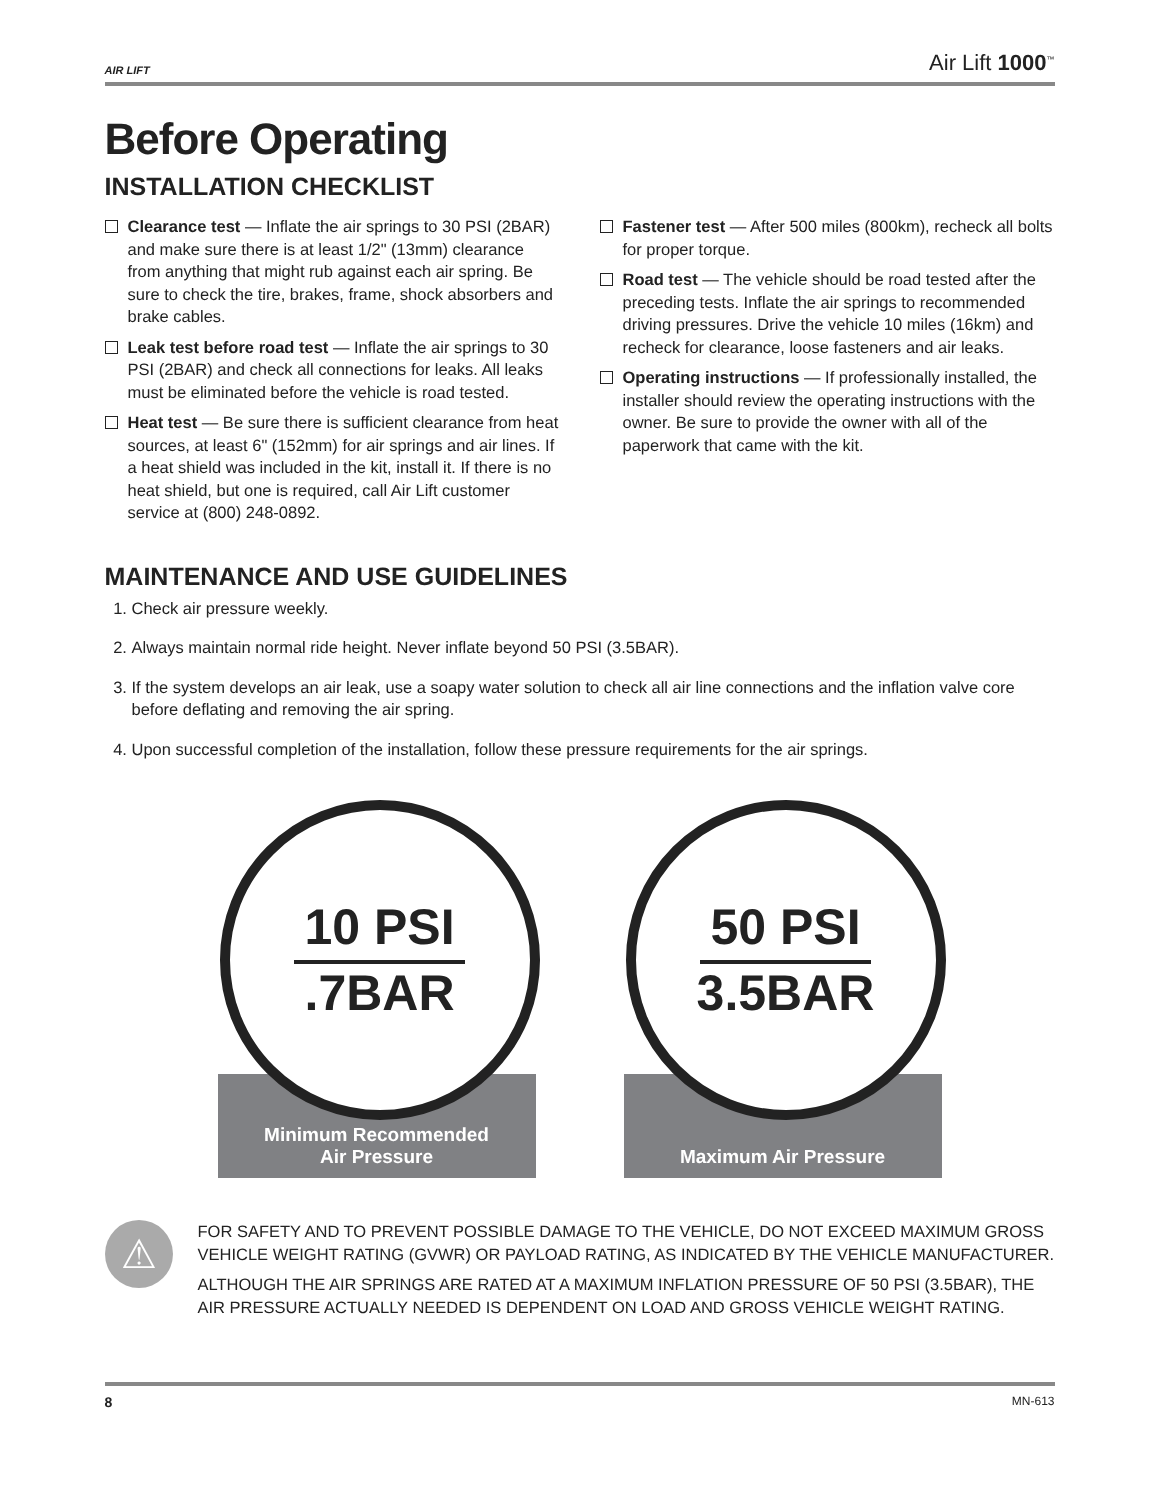AIR LIFT Air Lift 1000<sup>™</sup>
Before Operating
INSTALLATION CHECKLIST
Clearance test — Inflate the air springs to 30 PSI (2BAR) and make sure there is at least 1/2" (13mm) clearance from anything that might rub against each air spring. Be sure to check the tire, brakes, frame, shock absorbers and brake cables.
Leak test before road test — Inflate the air springs to 30 PSI (2BAR) and check all connections for leaks. All leaks must be eliminated before the vehicle is road tested.
Heat test — Be sure there is sufficient clearance from heat sources, at least 6" (152mm) for air springs and air lines. If a heat shield was included in the kit, install it. If there is no heat shield, but one is required, call Air Lift customer service at (800) 248-0892.
Fastener test — After 500 miles (800km), recheck all bolts for proper torque.
Road test — The vehicle should be road tested after the preceding tests. Inflate the air springs to recommended driving pressures. Drive the vehicle 10 miles (16km) and recheck for clearance, loose fasteners and air leaks.
Operating instructions — If professionally installed, the installer should review the operating instructions with the owner. Be sure to provide the owner with all of the paperwork that came with the kit.
MAINTENANCE AND USE GUIDELINES
1. Check air pressure weekly.
2. Always maintain normal ride height. Never inflate beyond 50 PSI (3.5BAR).
3. If the system develops an air leak, use a soapy water solution to check all air line connections and the inflation valve core before deflating and removing the air spring.
4. Upon successful completion of the installation, follow these pressure requirements for the air springs.
Minimum Recommended
Air Pressure
10 PSI
.7BAR
Maximum Air Pressure
50 PSI
3.5BAR
⚠
FOR SAFETY AND TO PREVENT POSSIBLE DAMAGE TO THE VEHICLE, DO NOT EXCEED MAXIMUM GROSS VEHICLE WEIGHT RATING (GVWR) OR PAYLOAD RATING, AS INDICATED BY THE VEHICLE MANUFACTURER.
ALTHOUGH THE AIR SPRINGS ARE RATED AT A MAXIMUM INFLATION PRESSURE OF 50 PSI (3.5BAR), THE AIR PRESSURE ACTUALLY NEEDED IS DEPENDENT ON LOAD AND GROSS VEHICLE WEIGHT RATING.
8 MN-613